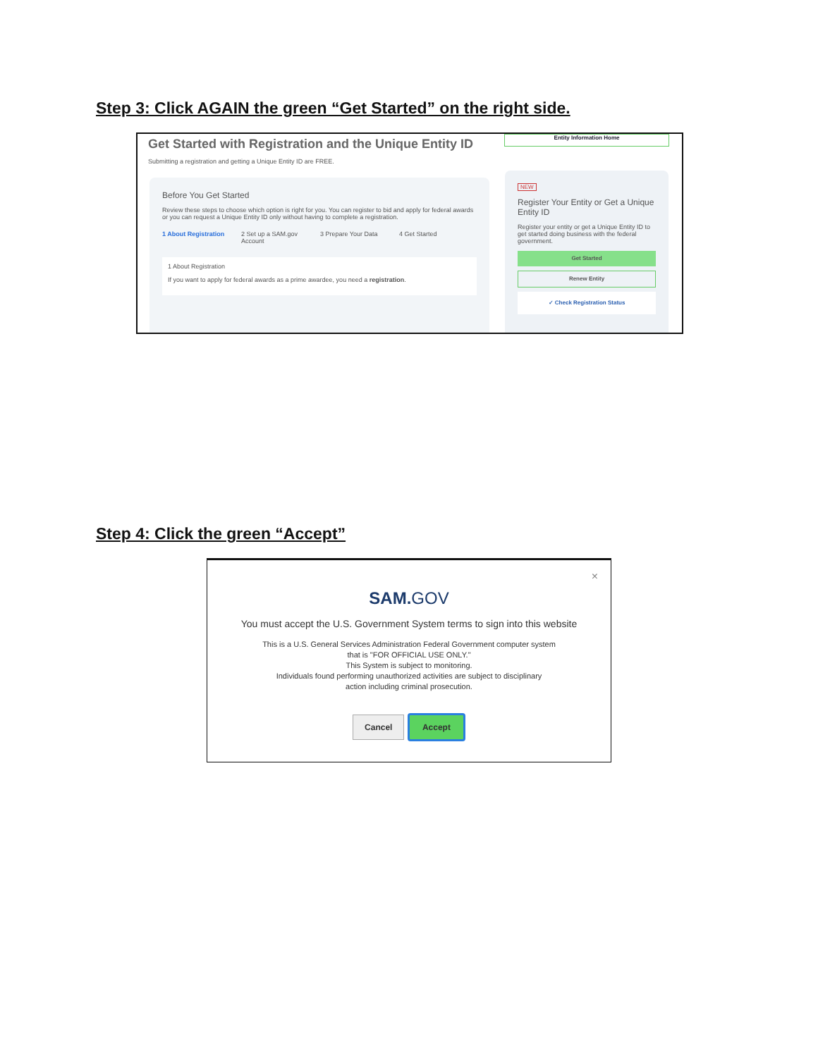Step 3: Click AGAIN the green “Get Started” on the right side.
Entity Information Home
Get Started with Registration and the Unique Entity ID
Submitting a registration and getting a Unique Entity ID are FREE.
Before You Get Started
Review these steps to choose which option is right for you. You can register to bid and apply for federal awards or you can request a Unique Entity ID only without having to complete a registration.
1 About Registration
2 Set up a SAM.gov Account
3 Prepare Your Data
4 Get Started
1 About Registration
If you want to apply for federal awards as a prime awardee, you need a registration.
NEW
Register Your Entity or Get a Unique Entity ID
Register your entity or get a Unique Entity ID to get started doing business with the federal government.
Get Started
Renew Entity
✓ Check Registration Status
Step 4: Click the green “Accept”
×
SAM.GOV
You must accept the U.S. Government System terms to sign into this website
This is a U.S. General Services Administration Federal Government computer system
that is "FOR OFFICIAL USE ONLY."
This System is subject to monitoring.
Individuals found performing unauthorized activities are subject to disciplinary
action including criminal prosecution.
Cancel Accept